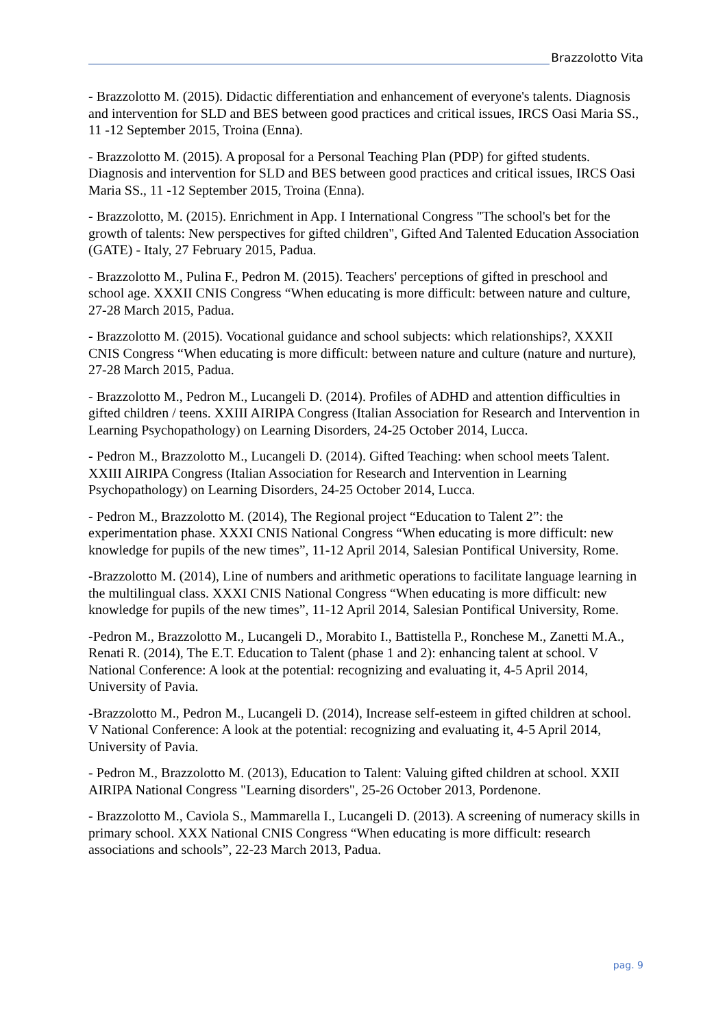Brazzolotto Vita
- Brazzolotto M. (2015). Didactic differentiation and enhancement of everyone's talents. Diagnosis and intervention for SLD and BES between good practices and critical issues, IRCS Oasi Maria SS., 11 -12 September 2015, Troina (Enna).
- Brazzolotto M. (2015). A proposal for a Personal Teaching Plan (PDP) for gifted students. Diagnosis and intervention for SLD and BES between good practices and critical issues, IRCS Oasi Maria SS., 11 -12 September 2015, Troina (Enna).
- Brazzolotto, M. (2015). Enrichment in App. I International Congress "The school's bet for the growth of talents: New perspectives for gifted children", Gifted And Talented Education Association (GATE) - Italy, 27 February 2015, Padua.
- Brazzolotto M., Pulina F., Pedron M. (2015). Teachers' perceptions of gifted in preschool and school age. XXXII CNIS Congress “When educating is more difficult: between nature and culture, 27-28 March 2015, Padua.
- Brazzolotto M. (2015). Vocational guidance and school subjects: which relationships?, XXXII CNIS Congress “When educating is more difficult: between nature and culture (nature and nurture), 27-28 March 2015, Padua.
- Brazzolotto M., Pedron M., Lucangeli D. (2014). Profiles of ADHD and attention difficulties in gifted children / teens. XXIII AIRIPA Congress (Italian Association for Research and Intervention in Learning Psychopathology) on Learning Disorders, 24-25 October 2014, Lucca.
- Pedron M., Brazzolotto M., Lucangeli D. (2014). Gifted Teaching: when school meets Talent. XXIII AIRIPA Congress (Italian Association for Research and Intervention in Learning Psychopathology) on Learning Disorders, 24-25 October 2014, Lucca.
- Pedron M., Brazzolotto M. (2014), The Regional project “Education to Talent 2”: the experimentation phase. XXXI CNIS National Congress “When educating is more difficult: new knowledge for pupils of the new times”, 11-12 April 2014, Salesian Pontifical University, Rome.
-Brazzolotto M. (2014), Line of numbers and arithmetic operations to facilitate language learning in the multilingual class. XXXI CNIS National Congress “When educating is more difficult: new knowledge for pupils of the new times”, 11-12 April 2014, Salesian Pontifical University, Rome.
-Pedron M., Brazzolotto M., Lucangeli D., Morabito I., Battistella P., Ronchese M., Zanetti M.A., Renati R. (2014), The E.T. Education to Talent (phase 1 and 2): enhancing talent at school. V National Conference: A look at the potential: recognizing and evaluating it, 4-5 April 2014, University of Pavia.
-Brazzolotto M., Pedron M., Lucangeli D. (2014), Increase self-esteem in gifted children at school. V National Conference: A look at the potential: recognizing and evaluating it, 4-5 April 2014, University of Pavia.
- Pedron M., Brazzolotto M. (2013), Education to Talent: Valuing gifted children at school. XXII AIRIPA National Congress "Learning disorders", 25-26 October 2013, Pordenone.
- Brazzolotto M., Caviola S., Mammarella I., Lucangeli D. (2013). A screening of numeracy skills in primary school. XXX National CNIS Congress “When educating is more difficult: research associations and schools”, 22-23 March 2013, Padua.
pag. 9